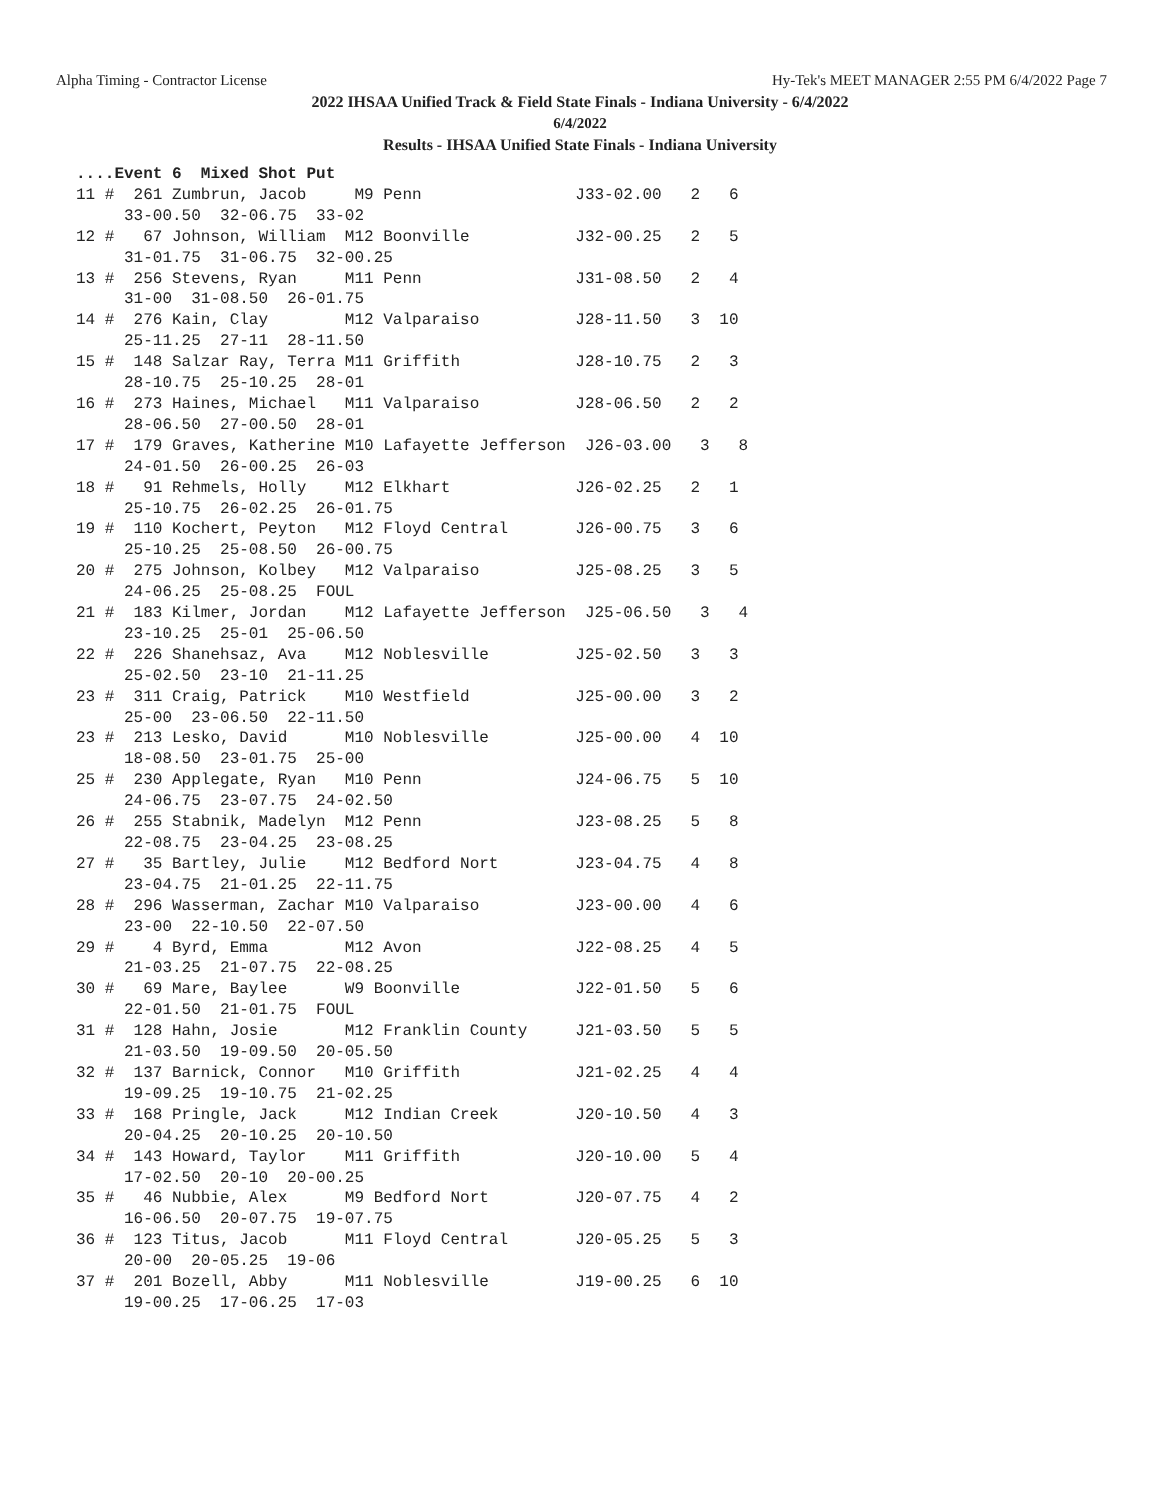Alpha Timing - Contractor License Hy-Tek's MEET MANAGER 2:55 PM 6/4/2022 Page 7
2022 IHSAA Unified Track & Field State Finals - Indiana University - 6/4/2022
6/4/2022
Results - IHSAA Unified State Finals - Indiana University
....Event 6  Mixed Shot Put
11 #  261 Zumbrun, Jacob     M9 Penn                J33-02.00   2   6
     33-00.50  32-06.75  33-02
12 #   67 Johnson, William  M12 Boonville           J32-00.25   2   5
     31-01.75  31-06.75  32-00.25
13 #  256 Stevens, Ryan     M11 Penn                J31-08.50   2   4
     31-00  31-08.50  26-01.75
14 #  276 Kain, Clay        M12 Valparaiso          J28-11.50   3  10
     25-11.25  27-11  28-11.50
15 #  148 Salzar Ray, Terra M11 Griffith            J28-10.75   2   3
     28-10.75  25-10.25  28-01
16 #  273 Haines, Michael   M11 Valparaiso          J28-06.50   2   2
     28-06.50  27-00.50  28-01
17 #  179 Graves, Katherine M10 Lafayette Jefferson  J26-03.00   3   8
     24-01.50  26-00.25  26-03
18 #   91 Rehmels, Holly    M12 Elkhart             J26-02.25   2   1
     25-10.75  26-02.25  26-01.75
19 #  110 Kochert, Peyton   M12 Floyd Central       J26-00.75   3   6
     25-10.25  25-08.50  26-00.75
20 #  275 Johnson, Kolbey   M12 Valparaiso          J25-08.25   3   5
     24-06.25  25-08.25  FOUL
21 #  183 Kilmer, Jordan    M12 Lafayette Jefferson  J25-06.50   3   4
     23-10.25  25-01  25-06.50
22 #  226 Shanehsaz, Ava    M12 Noblesville         J25-02.50   3   3
     25-02.50  23-10  21-11.25
23 #  311 Craig, Patrick    M10 Westfield           J25-00.00   3   2
     25-00  23-06.50  22-11.50
23 #  213 Lesko, David      M10 Noblesville         J25-00.00   4  10
     18-08.50  23-01.75  25-00
25 #  230 Applegate, Ryan   M10 Penn                J24-06.75   5  10
     24-06.75  23-07.75  24-02.50
26 #  255 Stabnik, Madelyn  M12 Penn                J23-08.25   5   8
     22-08.75  23-04.25  23-08.25
27 #   35 Bartley, Julie    M12 Bedford Nort        J23-04.75   4   8
     23-04.75  21-01.25  22-11.75
28 #  296 Wasserman, Zachar M10 Valparaiso          J23-00.00   4   6
     23-00  22-10.50  22-07.50
29 #    4 Byrd, Emma        M12 Avon                J22-08.25   4   5
     21-03.25  21-07.75  22-08.25
30 #   69 Mare, Baylee      W9 Boonville            J22-01.50   5   6
     22-01.50  21-01.75  FOUL
31 #  128 Hahn, Josie       M12 Franklin County     J21-03.50   5   5
     21-03.50  19-09.50  20-05.50
32 #  137 Barnick, Connor   M10 Griffith            J21-02.25   4   4
     19-09.25  19-10.75  21-02.25
33 #  168 Pringle, Jack     M12 Indian Creek        J20-10.50   4   3
     20-04.25  20-10.25  20-10.50
34 #  143 Howard, Taylor    M11 Griffith            J20-10.00   5   4
     17-02.50  20-10  20-00.25
35 #   46 Nubbie, Alex      M9 Bedford Nort         J20-07.75   4   2
     16-06.50  20-07.75  19-07.75
36 #  123 Titus, Jacob      M11 Floyd Central       J20-05.25   5   3
     20-00  20-05.25  19-06
37 #  201 Bozell, Abby      M11 Noblesville         J19-00.25   6  10
     19-00.25  17-06.25  17-03